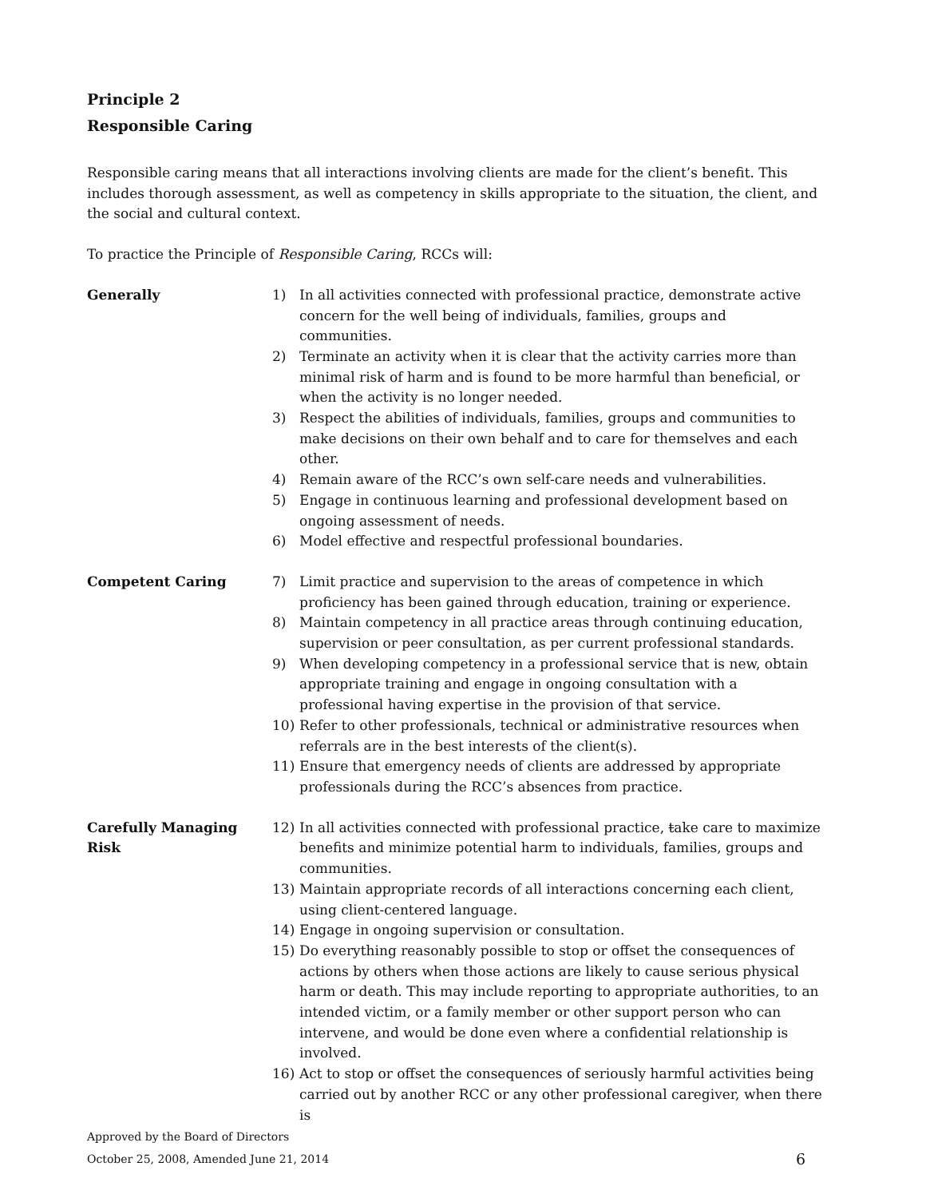Principle 2
Responsible Caring
Responsible caring means that all interactions involving clients are made for the client’s benefit. This includes thorough assessment, as well as competency in skills appropriate to the situation, the client, and the social and cultural context.
To practice the Principle of Responsible Caring, RCCs will:
Generally 1) In all activities connected with professional practice, demonstrate active concern for the well being of individuals, families, groups and communities.
2) Terminate an activity when it is clear that the activity carries more than minimal risk of harm and is found to be more harmful than beneficial, or when the activity is no longer needed.
3) Respect the abilities of individuals, families, groups and communities to make decisions on their own behalf and to care for themselves and each other.
4) Remain aware of the RCC’s own self-care needs and vulnerabilities.
5) Engage in continuous learning and professional development based on ongoing assessment of needs.
6) Model effective and respectful professional boundaries.
Competent Caring 7) Limit practice and supervision to the areas of competence in which proficiency has been gained through education, training or experience.
8) Maintain competency in all practice areas through continuing education, supervision or peer consultation, as per current professional standards.
9) When developing competency in a professional service that is new, obtain appropriate training and engage in ongoing consultation with a professional having expertise in the provision of that service.
10) Refer to other professionals, technical or administrative resources when referrals are in the best interests of the client(s).
11) Ensure that emergency needs of clients are addressed by appropriate professionals during the RCC’s absences from practice.
Carefully Managing
Risk
12) In all activities connected with professional practice, take care to maximize benefits and minimize potential harm to individuals, families, groups and communities.
13) Maintain appropriate records of all interactions concerning each client, using client-centered language.
14) Engage in ongoing supervision or consultation.
15) Do everything reasonably possible to stop or offset the consequences of actions by others when those actions are likely to cause serious physical harm or death. This may include reporting to appropriate authorities, to an intended victim, or a family member or other support person who can intervene, and would be done even where a confidential relationship is involved.
16) Act to stop or offset the consequences of seriously harmful activities being carried out by another RCC or any other professional caregiver, when there is
Approved by the Board of Directors
October 25, 2008, Amended June 21, 2014 6